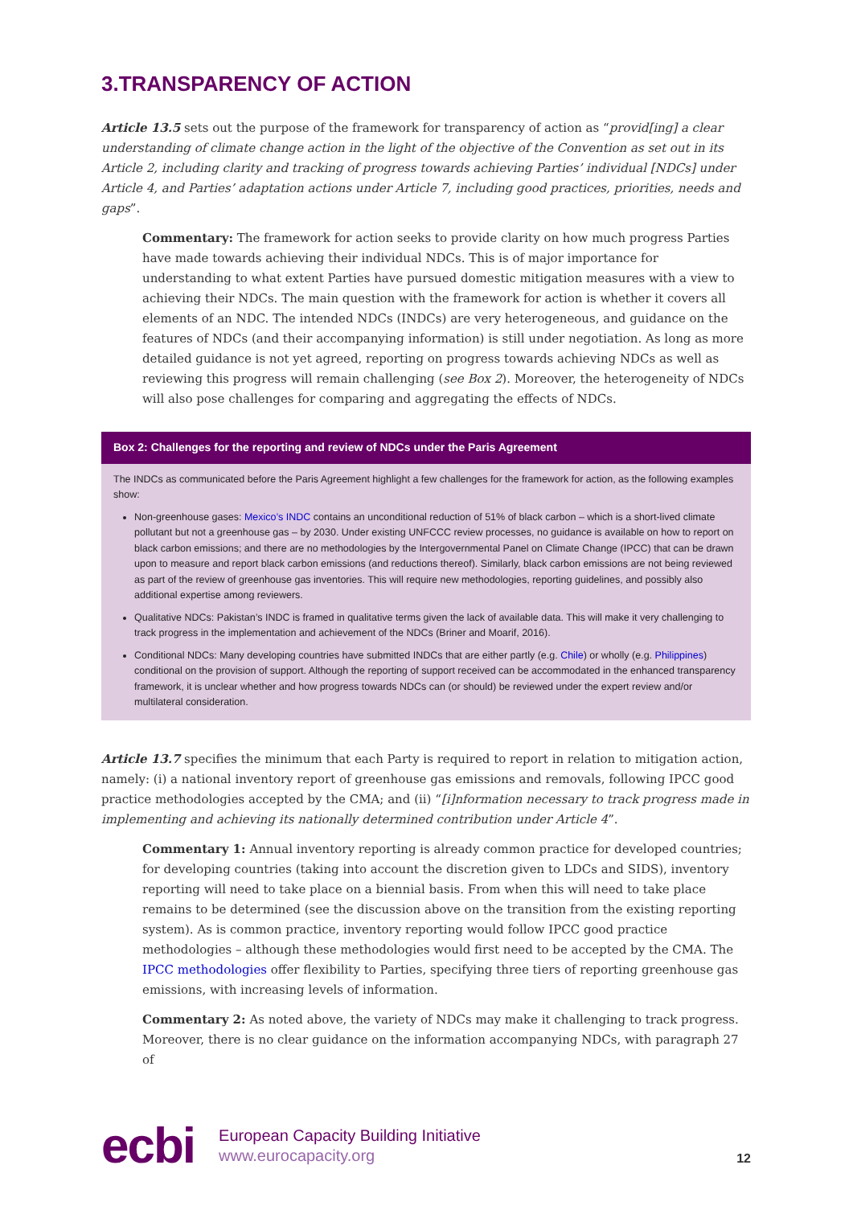3.TRANSPARENCY OF ACTION
Article 13.5 sets out the purpose of the framework for transparency of action as “provid[ing] a clear understanding of climate change action in the light of the objective of the Convention as set out in its Article 2, including clarity and tracking of progress towards achieving Parties’ individual [NDCs] under Article 4, and Parties’ adaptation actions under Article 7, including good practices, priorities, needs and gaps”.
Commentary: The framework for action seeks to provide clarity on how much progress Parties have made towards achieving their individual NDCs. This is of major importance for understanding to what extent Parties have pursued domestic mitigation measures with a view to achieving their NDCs. The main question with the framework for action is whether it covers all elements of an NDC. The intended NDCs (INDCs) are very heterogeneous, and guidance on the features of NDCs (and their accompanying information) is still under negotiation. As long as more detailed guidance is not yet agreed, reporting on progress towards achieving NDCs as well as reviewing this progress will remain challenging (see Box 2). Moreover, the heterogeneity of NDCs will also pose challenges for comparing and aggregating the effects of NDCs.
Box 2: Challenges for the reporting and review of NDCs under the Paris Agreement
The INDCs as communicated before the Paris Agreement highlight a few challenges for the framework for action, as the following examples show:
Non-greenhouse gases: Mexico’s INDC contains an unconditional reduction of 51% of black carbon – which is a short-lived climate pollutant but not a greenhouse gas – by 2030. Under existing UNFCCC review processes, no guidance is available on how to report on black carbon emissions; and there are no methodologies by the Intergovernmental Panel on Climate Change (IPCC) that can be drawn upon to measure and report black carbon emissions (and reductions thereof). Similarly, black carbon emissions are not being reviewed as part of the review of greenhouse gas inventories. This will require new methodologies, reporting guidelines, and possibly also additional expertise among reviewers.
Qualitative NDCs: Pakistan’s INDC is framed in qualitative terms given the lack of available data. This will make it very challenging to track progress in the implementation and achievement of the NDCs (Briner and Moarif, 2016).
Conditional NDCs: Many developing countries have submitted INDCs that are either partly (e.g. Chile) or wholly (e.g. Philippines) conditional on the provision of support. Although the reporting of support received can be accommodated in the enhanced transparency framework, it is unclear whether and how progress towards NDCs can (or should) be reviewed under the expert review and/or multilateral consideration.
Article 13.7 specifies the minimum that each Party is required to report in relation to mitigation action, namely: (i) a national inventory report of greenhouse gas emissions and removals, following IPCC good practice methodologies accepted by the CMA; and (ii) “[i]nformation necessary to track progress made in implementing and achieving its nationally determined contribution under Article 4”.
Commentary 1: Annual inventory reporting is already common practice for developed countries; for developing countries (taking into account the discretion given to LDCs and SIDS), inventory reporting will need to take place on a biennial basis. From when this will need to take place remains to be determined (see the discussion above on the transition from the existing reporting system). As is common practice, inventory reporting would follow IPCC good practice methodologies – although these methodologies would first need to be accepted by the CMA. The IPCC methodologies offer flexibility to Parties, specifying three tiers of reporting greenhouse gas emissions, with increasing levels of information.
Commentary 2: As noted above, the variety of NDCs may make it challenging to track progress. Moreover, there is no clear guidance on the information accompanying NDCs, with paragraph 27 of
ecbi
European Capacity Building Initiative
www.eurocapacity.org
12